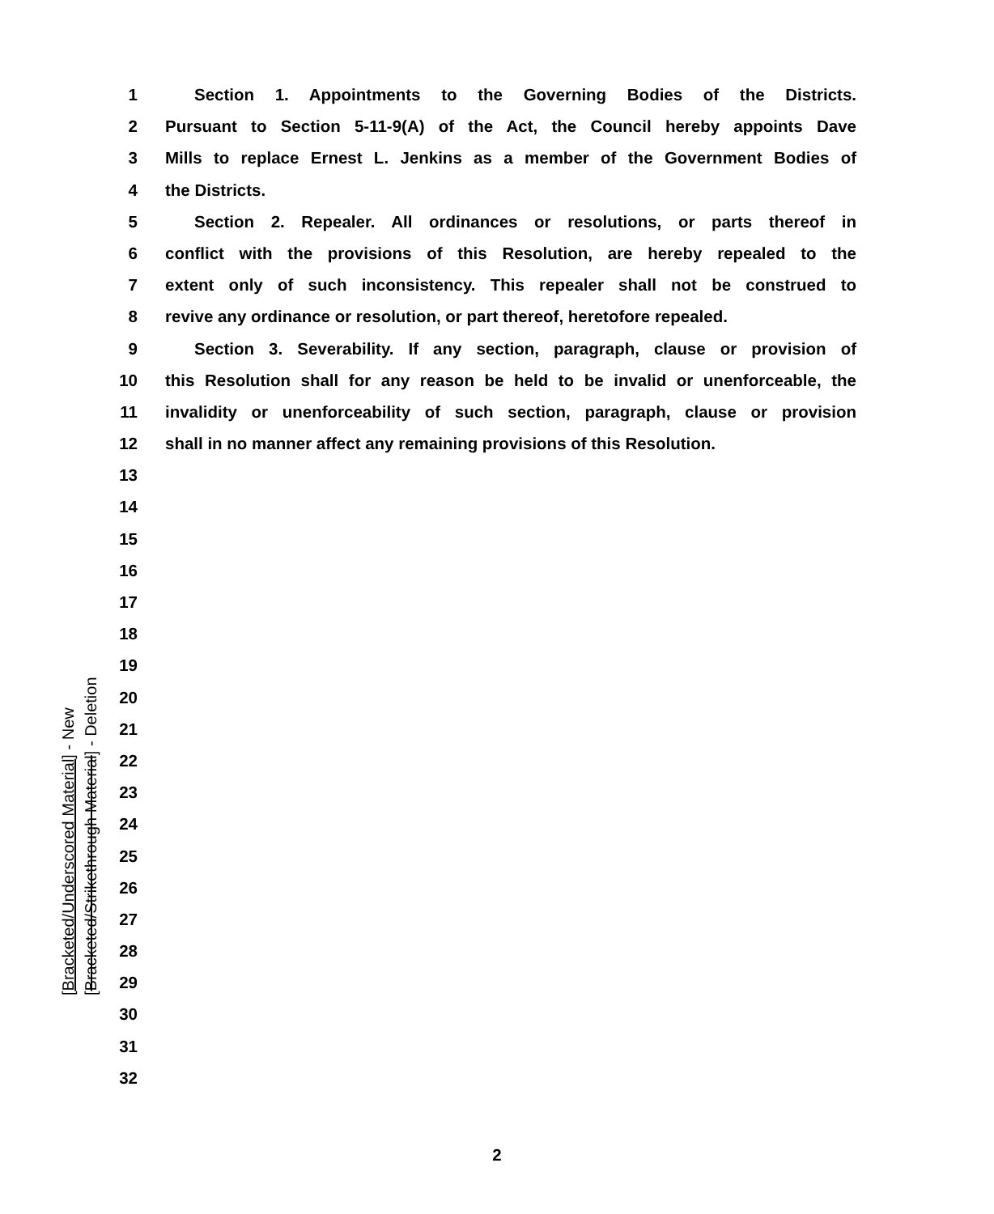1 Section 1. Appointments to the Governing Bodies of the Districts.
2 Pursuant to Section 5-11-9(A) of the Act, the Council hereby appoints Dave
3 Mills to replace Ernest L. Jenkins as a member of the Government Bodies of
4 the Districts.
5 Section 2. Repealer. All ordinances or resolutions, or parts thereof in
6 conflict with the provisions of this Resolution, are hereby repealed to the
7 extent only of such inconsistency. This repealer shall not be construed to
8 revive any ordinance or resolution, or part thereof, heretofore repealed.
9 Section 3. Severability. If any section, paragraph, clause or provision of
10 this Resolution shall for any reason be held to be invalid or unenforceable, the
11 invalidity or unenforceability of such section, paragraph, clause or provision
12 shall in no manner affect any remaining provisions of this Resolution.
13
14
15
16
17
18
19
20
21
22
23
24
25
26
27
28
29
30
31
32
[Bracketed/Underscored Material] - New
[Bracketed/Strikethrough Material] - Deletion
2